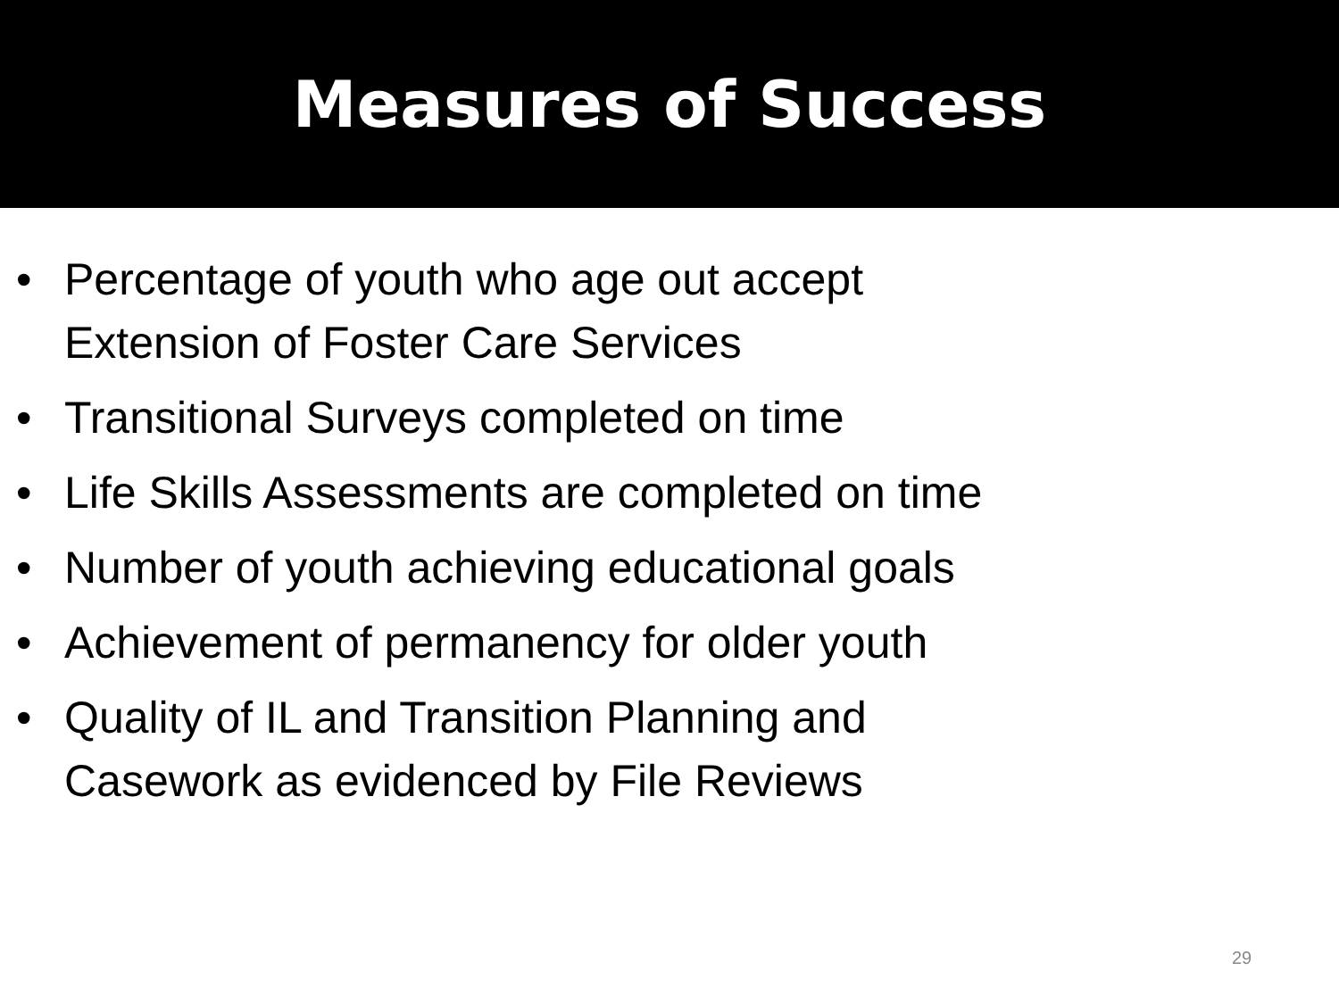Measures of Success
• Percentage of youth who age out accept
Extension of Foster Care Services
• Transitional Surveys completed on time
• Life Skills Assessments are completed on time
• Number of youth achieving educational goals
• Achievement of permanency for older youth
• Quality of IL and Transition Planning and
Casework as evidenced by File Reviews
29